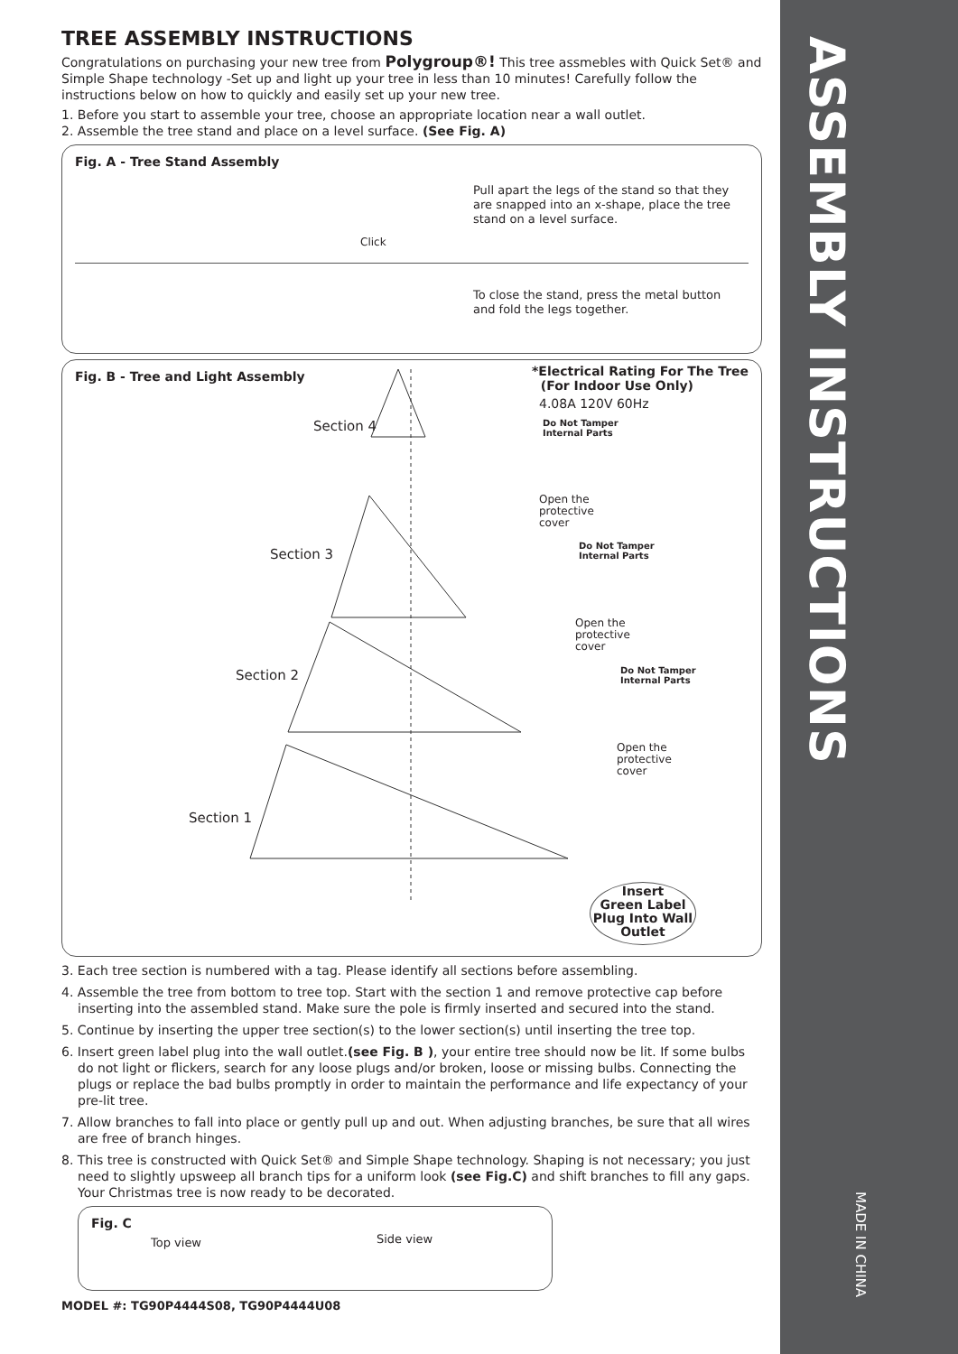ASSEMBLY INSTRUCTIONS
MADE IN CHINA
TREE ASSEMBLY INSTRUCTIONS
Congratulations on purchasing your new tree from Polygroup®! This tree assmebles with Quick Set® and Simple Shape technology -Set up and light up your tree in less than 10 minutes! Carefully follow the instructions below on how to quickly and easily set up your new tree.
1. Before you start to assemble your tree, choose an appropriate location near a wall outlet.
2. Assemble the tree stand and place on a level surface. (See Fig. A)
Fig. A - Tree Stand Assembly
Click
Pull apart the legs of the stand so that they are snapped into an x-shape, place the tree stand on a level surface.
To close the stand, press the metal button and fold the legs together.
Fig. B - Tree and Light Assembly
Section 4
Section 3
Section 2
Section 1
*Electrical Rating For The Tree
(For Indoor Use Only)
4.08A 120V 60Hz
Do Not Tamper
Internal Parts
Open the
protective
cover
Do Not Tamper
Internal Parts
Open the
protective
cover
Do Not Tamper
Internal Parts
Open the
protective
cover
Insert
Green Label
Plug Into Wall
Outlet
3. Each tree section is numbered with a tag. Please identify all sections before assembling.
4. Assemble the tree from bottom to tree top. Start with the section 1 and remove protective cap before inserting into the assembled stand. Make sure the pole is firmly inserted and secured into the stand.
5. Continue by inserting the upper tree section(s) to the lower section(s) until inserting the tree top.
6. Insert green label plug into the wall outlet.(see Fig. B ), your entire tree should now be lit. If some bulbs do not light or flickers, search for any loose plugs and/or broken, loose or missing bulbs. Connecting the plugs or replace the bad bulbs promptly in order to maintain the performance and life expectancy of your pre-lit tree.
7. Allow branches to fall into place or gently pull up and out. When adjusting branches, be sure that all wires are free of branch hinges.
8. This tree is constructed with Quick Set® and Simple Shape technology. Shaping is not necessary; you just need to slightly upsweep all branch tips for a uniform look (see Fig.C) and shift branches to fill any gaps. Your Christmas tree is now ready to be decorated.
Fig. C
Top view Side view
MODEL #: TG90P4444S08, TG90P4444U08